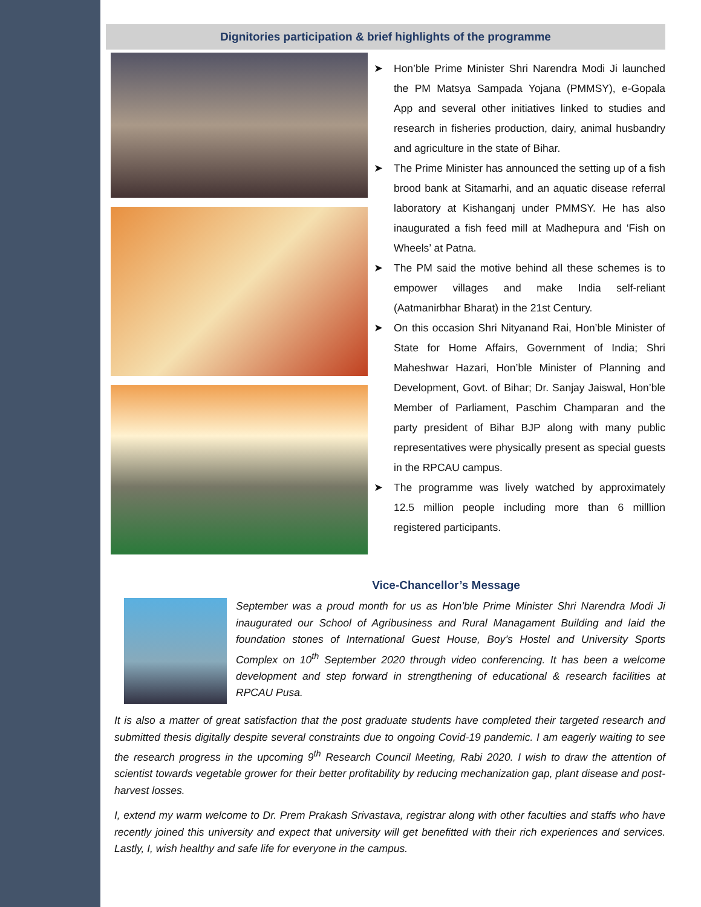Dignitories participation & brief highlights of the programme
➤ Hon’ble Prime Minister Shri Narendra Modi Ji launched the PM Matsya Sampada Yojana (PMMSY), e-Gopala App and several other initiatives linked to studies and research in fisheries production, dairy, animal husbandry and agriculture in the state of Bihar.
➤ The Prime Minister has announced the setting up of a fish brood bank at Sitamarhi, and an aquatic disease referral laboratory at Kishanganj under PMMSY. He has also inaugurated a fish feed mill at Madhepura and ‘Fish on Wheels’ at Patna.
➤ The PM said the motive behind all these schemes is to empower villages and make India self-reliant (Aatmanirbhar Bharat) in the 21st Century.
➤ On this occasion Shri Nityanand Rai, Hon’ble Minister of State for Home Affairs, Government of India; Shri Maheshwar Hazari, Hon’ble Minister of Planning and Development, Govt. of Bihar; Dr. Sanjay Jaiswal, Hon’ble Member of Parliament, Paschim Champaran and the party president of Bihar BJP along with many public representatives were physically present as special guests in the RPCAU campus.
➤ The programme was lively watched by approximately 12.5 million people including more than 6 milllion registered participants.
Vice-Chancellor’s Message
September was a proud month for us as Hon’ble Prime Minister Shri Narendra Modi Ji inaugurated our School of Agribusiness and Rural Managament Building and laid the foundation stones of International Guest House, Boy’s Hostel and University Sports Complex on 10<sup>th</sup> September 2020 through video conferencing. It has been a welcome development and step forward in strengthening of educational & research facilities at RPCAU Pusa.
It is also a matter of great satisfaction that the post graduate students have completed their targeted research and submitted thesis digitally despite several constraints due to ongoing Covid-19 pandemic. I am eagerly waiting to see the research progress in the upcoming 9<sup>th</sup> Research Council Meeting, Rabi 2020. I wish to draw the attention of scientist towards vegetable grower for their better profitability by reducing mechanization gap, plant disease and post-harvest losses.
I, extend my warm welcome to Dr. Prem Prakash Srivastava, registrar along with other faculties and staffs who have recently joined this university and expect that university will get benefitted with their rich experiences and services. Lastly, I, wish healthy and safe life for everyone in the campus.